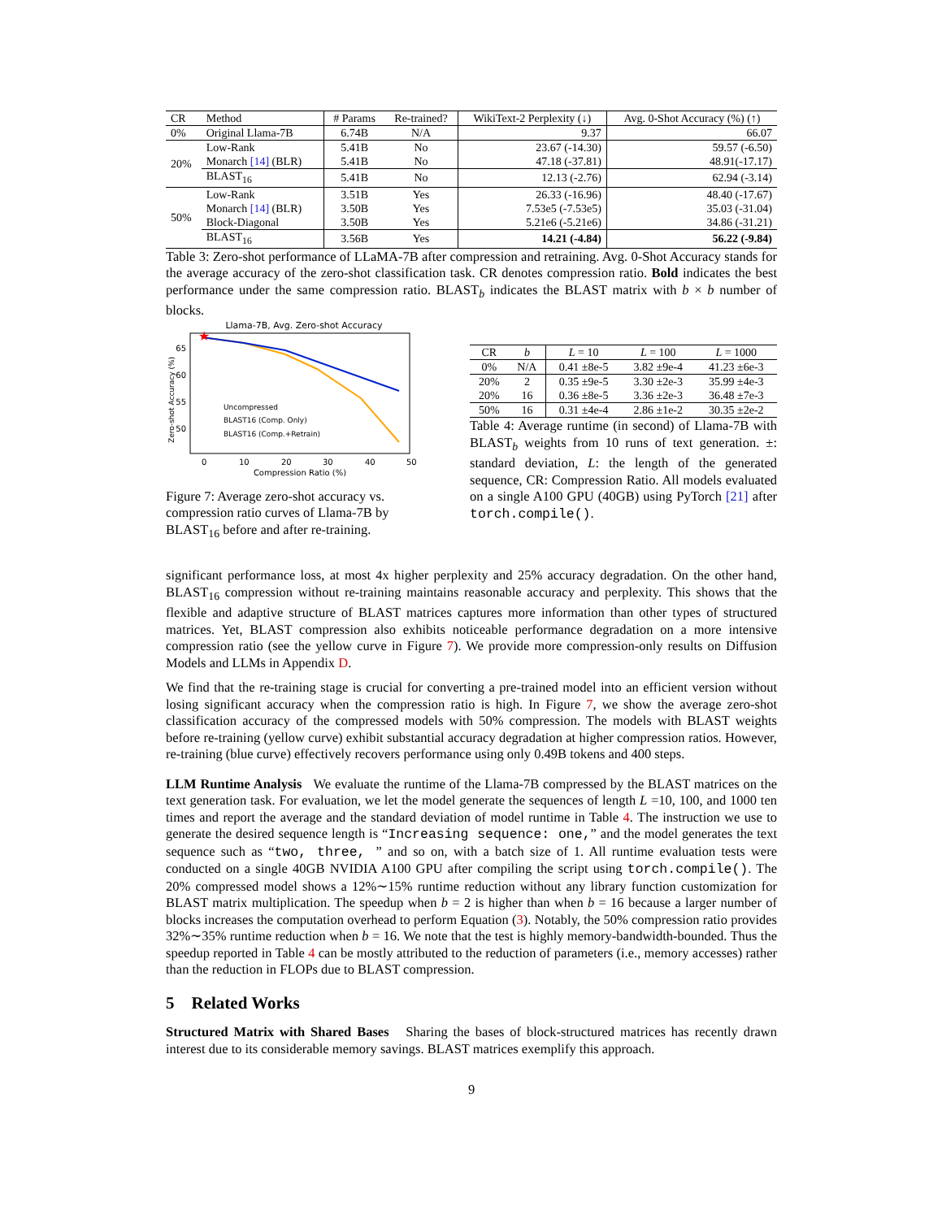| CR | Method | # Params | Re-trained? | WikiText-2 Perplexity (↓) | Avg. 0-Shot Accuracy (%) (↑) |
| --- | --- | --- | --- | --- | --- |
| 0% | Original Llama-7B | 6.74B | N/A | 9.37 | 66.07 |
| 20% | Low-Rank | 5.41B | No | 23.67 (-14.30) | 59.57 (-6.50) |
| | Monarch [14] (BLR) | 5.41B | No | 47.18 (-37.81) | 48.91(-17.17) |
| | BLAST<sub>16</sub> | 5.41B | No | 12.13 (-2.76) | 62.94 (-3.14) |
| 50% | Low-Rank | 3.51B | Yes | 26.33 (-16.96) | 48.40 (-17.67) |
| | Monarch [14] (BLR) | 3.50B | Yes | 7.53e5 (-7.53e5) | 35.03 (-31.04) |
| | Block-Diagonal | 3.50B | Yes | 5.21e6 (-5.21e6) | 34.86 (-31.21) |
| | BLAST<sub>16</sub> | 3.56B | Yes | 14.21 (-4.84) | 56.22 (-9.84) |
Table 3: Zero-shot performance of LLaMA-7B after compression and retraining. Avg. 0-Shot Accuracy stands for the average accuracy of the zero-shot classification task. CR denotes compression ratio. Bold indicates the best performance under the same compression ratio. BLAST<sub>b</sub> indicates the BLAST matrix with b × b number of blocks.
Llama-7B, Avg. Zero-shot Accuracy
Zero-shot Accuracy (%)
65
60
55
50
0
10
20
30
40
50
Compression Ratio (%)
★
Uncompressed
BLAST16 (Comp. Only)
BLAST16 (Comp.+Retrain)
Figure 7: Average zero-shot accuracy vs. compression ratio curves of Llama-7B by BLAST<sub>16</sub> before and after re-training.
| CR | b | L = 10 | L = 100 | L = 1000 |
| --- | --- | --- | --- | --- |
| 0% | N/A | 0.41 ±8e-5 | 3.82 ±9e-4 | 41.23 ±6e-3 |
| 20% | 2 | 0.35 ±9e-5 | 3.30 ±2e-3 | 35.99 ±4e-3 |
| 20% | 16 | 0.36 ±8e-5 | 3.36 ±2e-3 | 36.48 ±7e-3 |
| 50% | 16 | 0.31 ±4e-4 | 2.86 ±1e-2 | 30.35 ±2e-2 |
Table 4: Average runtime (in second) of Llama-7B with BLAST<sub>b</sub> weights from 10 runs of text generation. ±: standard deviation, L: the length of the generated sequence, CR: Compression Ratio. All models evaluated on a single A100 GPU (40GB) using PyTorch [21] after torch.compile().
significant performance loss, at most 4x higher perplexity and 25% accuracy degradation. On the other hand, BLAST<sub>16</sub> compression without re-training maintains reasonable accuracy and perplexity. This shows that the flexible and adaptive structure of BLAST matrices captures more information than other types of structured matrices. Yet, BLAST compression also exhibits noticeable performance degradation on a more intensive compression ratio (see the yellow curve in Figure 7). We provide more compression-only results on Diffusion Models and LLMs in Appendix D.
We find that the re-training stage is crucial for converting a pre-trained model into an efficient version without losing significant accuracy when the compression ratio is high. In Figure 7, we show the average zero-shot classification accuracy of the compressed models with 50% compression. The models with BLAST weights before re-training (yellow curve) exhibit substantial accuracy degradation at higher compression ratios. However, re-training (blue curve) effectively recovers performance using only 0.49B tokens and 400 steps.
LLM Runtime Analysis We evaluate the runtime of the Llama-7B compressed by the BLAST matrices on the text generation task. For evaluation, we let the model generate the sequences of length L =10, 100, and 1000 ten times and report the average and the standard deviation of model runtime in Table 4. The instruction we use to generate the desired sequence length is “Increasing sequence: one,” and the model generates the text sequence such as “two, three, ” and so on, with a batch size of 1. All runtime evaluation tests were conducted on a single 40GB NVIDIA A100 GPU after compiling the script using torch.compile(). The 20% compressed model shows a 12%∼15% runtime reduction without any library function customization for BLAST matrix multiplication. The speedup when b = 2 is higher than when b = 16 because a larger number of blocks increases the computation overhead to perform Equation (3). Notably, the 50% compression ratio provides 32%∼35% runtime reduction when b = 16. We note that the test is highly memory-bandwidth-bounded. Thus the speedup reported in Table 4 can be mostly attributed to the reduction of parameters (i.e., memory accesses) rather than the reduction in FLOPs due to BLAST compression.
5 Related Works
Structured Matrix with Shared Bases Sharing the bases of block-structured matrices has recently drawn interest due to its considerable memory savings. BLAST matrices exemplify this approach.
9